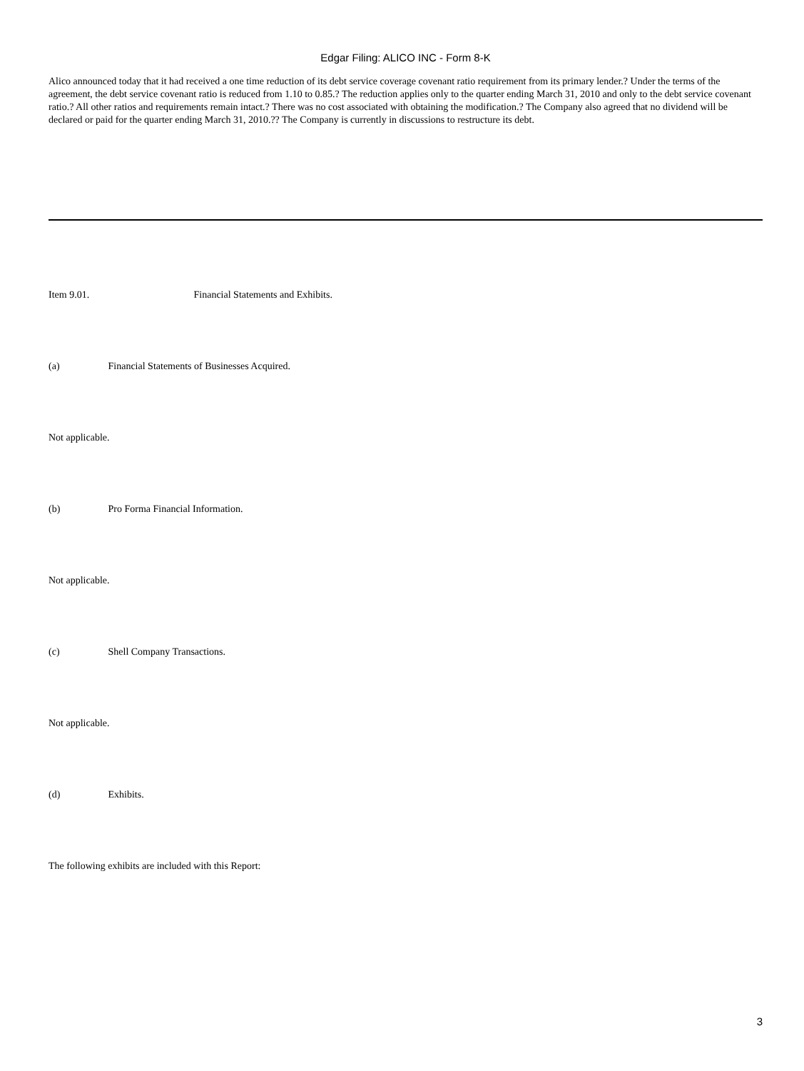Edgar Filing: ALICO INC - Form 8-K
Alico announced today that it had received a one time reduction of its debt service coverage covenant ratio requirement from its primary lender.? Under the terms of the agreement, the debt service covenant ratio is reduced from 1.10 to 0.85.? The reduction applies only to the quarter ending March 31, 2010 and only to the debt service covenant ratio.? All other ratios and requirements remain intact.? There was no cost associated with obtaining the modification.? The Company also agreed that no dividend will be declared or paid for the quarter ending March 31, 2010.?? The Company is currently in discussions to restructure its debt.
Item 9.01. Financial Statements and Exhibits.
(a) Financial Statements of Businesses Acquired.
Not applicable.
(b) Pro Forma Financial Information.
Not applicable.
(c) Shell Company Transactions.
Not applicable.
(d) Exhibits.
The following exhibits are included with this Report:
3